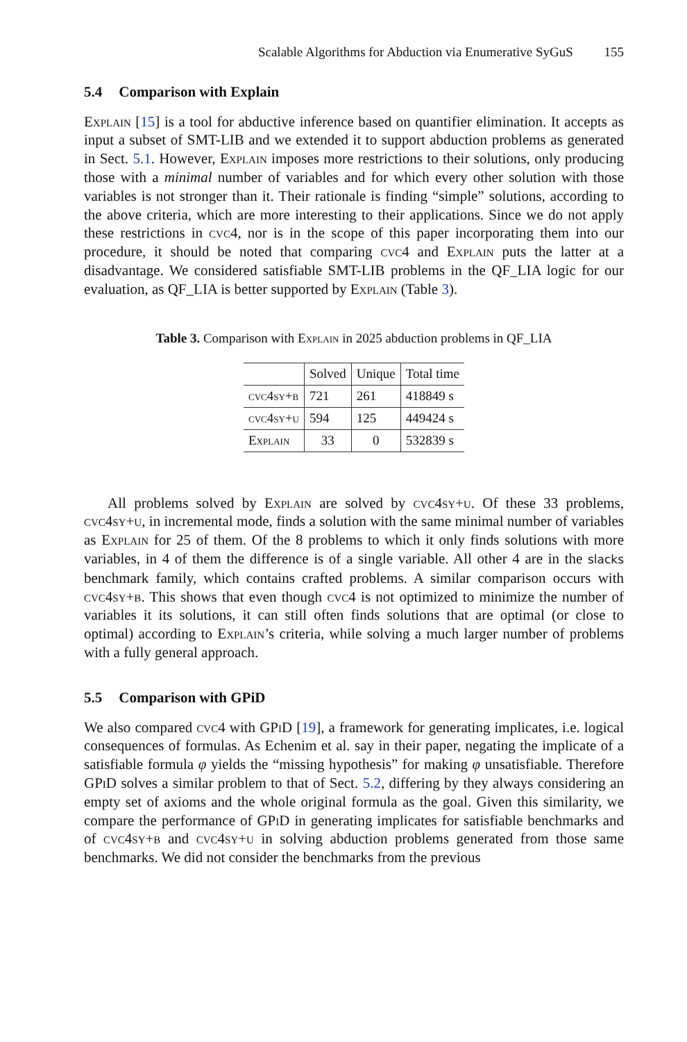Scalable Algorithms for Abduction via Enumerative SyGuS 155
5.4 Comparison with Explain
Explain [15] is a tool for abductive inference based on quantifier elimination. It accepts as input a subset of SMT-LIB and we extended it to support abduction problems as generated in Sect. 5.1. However, Explain imposes more restrictions to their solutions, only producing those with a minimal number of variables and for which every other solution with those variables is not stronger than it. Their rationale is finding “simple” solutions, according to the above criteria, which are more interesting to their applications. Since we do not apply these restrictions in cvc4, nor is in the scope of this paper incorporating them into our procedure, it should be noted that comparing cvc4 and Explain puts the latter at a disadvantage. We considered satisfiable SMT-LIB problems in the QF_LIA logic for our evaluation, as QF_LIA is better supported by Explain (Table 3).
Table 3. Comparison with Explain in 2025 abduction problems in QF_LIA
| | Solved | Unique | Total time |
| --- | --- | --- | --- |
| cvc4sy+b | 721 | 261 | 418849 s |
| cvc4sy+u | 594 | 125 | 449424 s |
| Explain | 33 | 0 | 532839 s |
All problems solved by Explain are solved by cvc4sy+u. Of these 33 problems, cvc4sy+u, in incremental mode, finds a solution with the same minimal number of variables as Explain for 25 of them. Of the 8 problems to which it only finds solutions with more variables, in 4 of them the difference is of a single variable. All other 4 are in the slacks benchmark family, which contains crafted problems. A similar comparison occurs with cvc4sy+b. This shows that even though cvc4 is not optimized to minimize the number of variables it its solutions, it can still often finds solutions that are optimal (or close to optimal) according to Explain’s criteria, while solving a much larger number of problems with a fully general approach.
5.5 Comparison with GPiD
We also compared cvc4 with GPi D [19], a framework for generating implicates, i.e. logical consequences of formulas. As Echenim et al. say in their paper, negating the implicate of a satisfiable formula φ yields the “missing hypothesis” for making φ unsatisfiable. Therefore GPi D solves a similar problem to that of Sect. 5.2, differing by they always considering an empty set of axioms and the whole original formula as the goal. Given this similarity, we compare the performance of GPi D in generating implicates for satisfiable benchmarks and of cvc4sy+b and cvc4sy+u in solving abduction problems generated from those same benchmarks. We did not consider the benchmarks from the previous